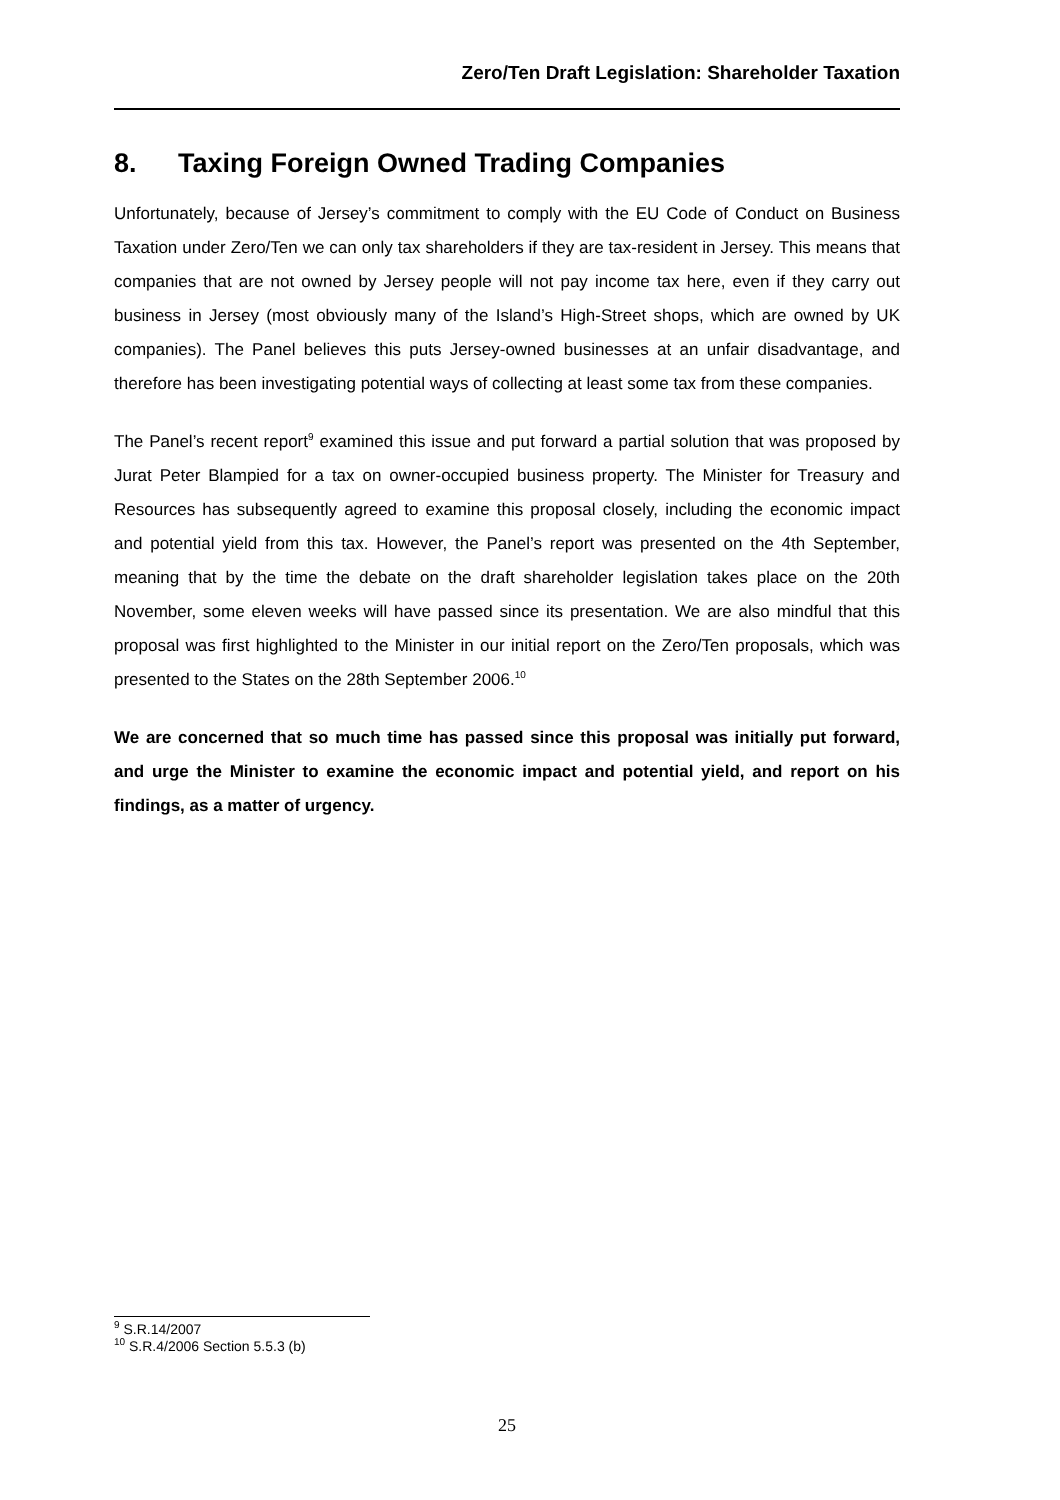Zero/Ten Draft Legislation: Shareholder Taxation
8. Taxing Foreign Owned Trading Companies
Unfortunately, because of Jersey’s commitment to comply with the EU Code of Conduct on Business Taxation under Zero/Ten we can only tax shareholders if they are tax-resident in Jersey. This means that companies that are not owned by Jersey people will not pay income tax here, even if they carry out business in Jersey (most obviously many of the Island’s High-Street shops, which are owned by UK companies). The Panel believes this puts Jersey-owned businesses at an unfair disadvantage, and therefore has been investigating potential ways of collecting at least some tax from these companies.
The Panel’s recent report<sup>9</sup> examined this issue and put forward a partial solution that was proposed by Jurat Peter Blampied for a tax on owner-occupied business property. The Minister for Treasury and Resources has subsequently agreed to examine this proposal closely, including the economic impact and potential yield from this tax. However, the Panel’s report was presented on the 4th September, meaning that by the time the debate on the draft shareholder legislation takes place on the 20th November, some eleven weeks will have passed since its presentation. We are also mindful that this proposal was first highlighted to the Minister in our initial report on the Zero/Ten proposals, which was presented to the States on the 28th September 2006.<sup>10</sup>
We are concerned that so much time has passed since this proposal was initially put forward, and urge the Minister to examine the economic impact and potential yield, and report on his findings, as a matter of urgency.
<sup>9</sup> S.R.14/2007
<sup>10</sup> S.R.4/2006 Section 5.5.3 (b)
25